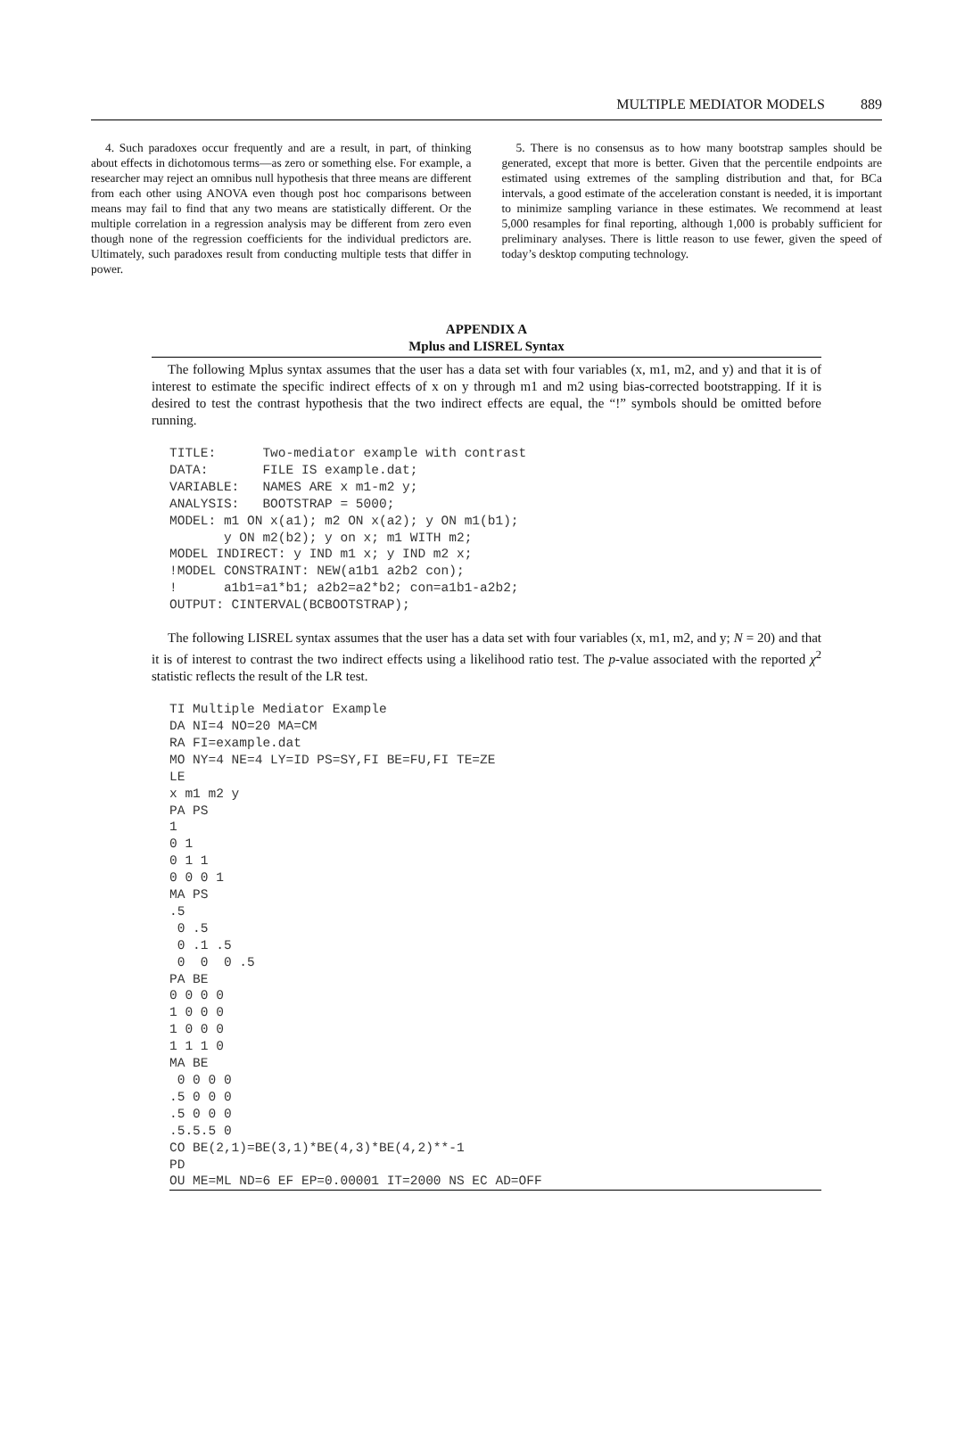MULTIPLE MEDIATOR MODELS 889
4. Such paradoxes occur frequently and are a result, in part, of thinking about effects in dichotomous terms—as zero or something else. For example, a researcher may reject an omnibus null hypothesis that three means are different from each other using ANOVA even though post hoc comparisons between means may fail to find that any two means are statistically different. Or the multiple correlation in a regression analysis may be different from zero even though none of the regression coefficients for the individual predictors are. Ultimately, such paradoxes result from conducting multiple tests that differ in power.
5. There is no consensus as to how many bootstrap samples should be generated, except that more is better. Given that the percentile endpoints are estimated using extremes of the sampling distribution and that, for BCa intervals, a good estimate of the acceleration constant is needed, it is important to minimize sampling variance in these estimates. We recommend at least 5,000 resamples for final reporting, although 1,000 is probably sufficient for preliminary analyses. There is little reason to use fewer, given the speed of today’s desktop computing technology.
APPENDIX A
Mplus and LISREL Syntax
The following Mplus syntax assumes that the user has a data set with four variables (x, m1, m2, and y) and that it is of interest to estimate the specific indirect effects of x on y through m1 and m2 using bias-corrected bootstrapping. If it is desired to test the contrast hypothesis that the two indirect effects are equal, the “!” symbols should be omitted before running.
TITLE:      Two-mediator example with contrast
DATA:       FILE IS example.dat;
VARIABLE:   NAMES ARE x m1-m2 y;
ANALYSIS:   BOOTSTRAP = 5000;
MODEL: m1 ON x(a1); m2 ON x(a2); y ON m1(b1);
       y ON m2(b2); y on x; m1 WITH m2;
MODEL INDIRECT: y IND m1 x; y IND m2 x;
!MODEL CONSTRAINT: NEW(a1b1 a2b2 con);
!      a1b1=a1*b1; a2b2=a2*b2; con=a1b1-a2b2;
OUTPUT: CINTERVAL(BCBOOTSTRAP);
The following LISREL syntax assumes that the user has a data set with four variables (x, m1, m2, and y; N = 20) and that it is of interest to contrast the two indirect effects using a likelihood ratio test. The p-value associated with the reported χ<sup>2</sup> statistic reflects the result of the LR test.
TI Multiple Mediator Example
DA NI=4 NO=20 MA=CM
RA FI=example.dat
MO NY=4 NE=4 LY=ID PS=SY,FI BE=FU,FI TE=ZE
LE
x m1 m2 y
PA PS
1
0 1
0 1 1
0 0 0 1
MA PS
.5
 0 .5
 0 .1 .5
 0  0  0 .5
PA BE
0 0 0 0
1 0 0 0
1 0 0 0
1 1 1 0
MA BE
 0 0 0 0
.5 0 0 0
.5 0 0 0
.5.5.5 0
CO BE(2,1)=BE(3,1)*BE(4,3)*BE(4,2)**-1
PD
OU ME=ML ND=6 EF EP=0.00001 IT=2000 NS EC AD=OFF